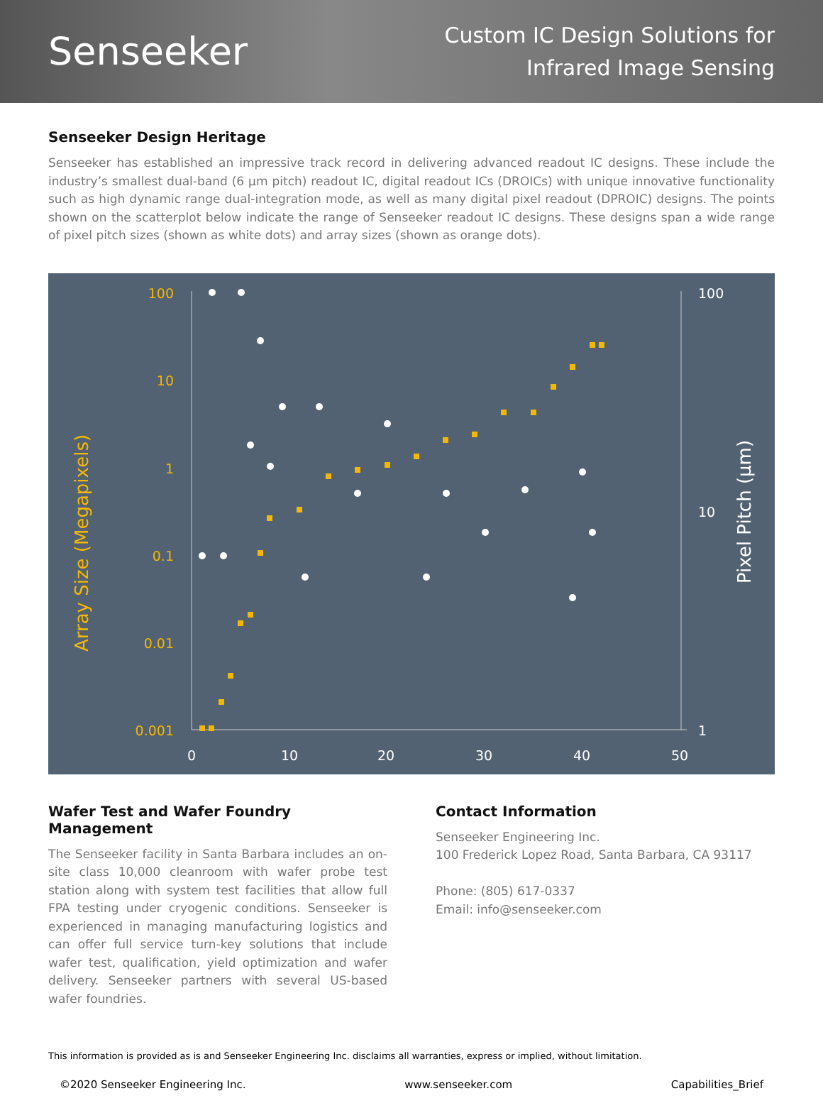Senseeker
Custom IC Design Solutions for
Infrared Image Sensing
Senseeker Design Heritage
Senseeker has established an impressive track record in delivering advanced readout IC designs. These include the industry’s smallest dual-band (6 µm pitch) readout IC, digital readout ICs (DROICs) with unique innovative functionality such as high dynamic range dual-integration mode, as well as many digital pixel readout (DPROIC) designs. The points shown on the scatterplot below indicate the range of Senseeker readout IC designs. These designs span a wide range of pixel pitch sizes (shown as white dots) and array sizes (shown as orange dots).
100
10
1
0.1
0.01
0.001
Array Size (Megapixels)
100
10
1
0
10
20
30
40
50
Pixel Pitch (µm)
Wafer Test and Wafer Foundry Management
The Senseeker facility in Santa Barbara includes an on-site class 10,000 cleanroom with wafer probe test station along with system test facilities that allow full FPA testing under cryogenic conditions. Senseeker is experienced in managing manufacturing logistics and can offer full service turn-key solutions that include wafer test, qualification, yield optimization and wafer delivery. Senseeker partners with several US-based wafer foundries.
Contact Information
Senseeker Engineering Inc.
100 Frederick Lopez Road, Santa Barbara, CA 93117
Phone: (805) 617-0337
Email: info@senseeker.com
This information is provided as is and Senseeker Engineering Inc. disclaims all warranties, express or implied, without limitation.
©2020 Senseeker Engineering Inc. www.senseeker.com Capabilities_Brief